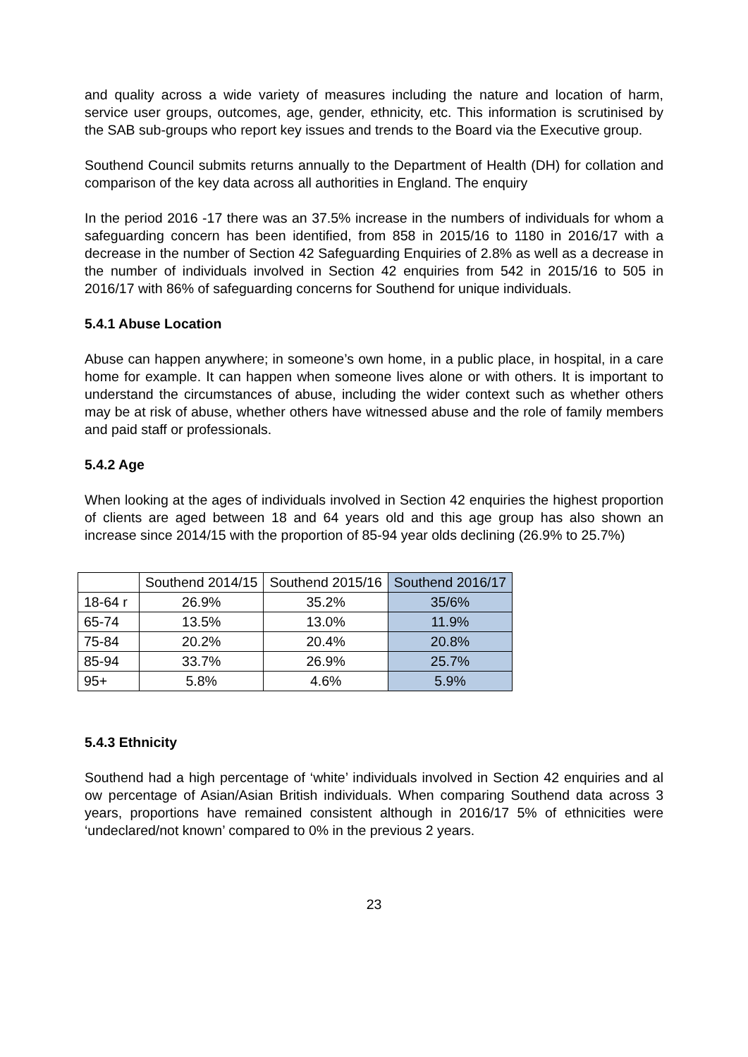and quality across a wide variety of measures including the nature and location of harm, service user groups, outcomes, age, gender, ethnicity, etc. This information is scrutinised by the SAB sub-groups who report key issues and trends to the Board via the Executive group.
Southend Council submits returns annually to the Department of Health (DH) for collation and comparison of the key data across all authorities in England. The enquiry
In the period 2016 -17 there was an 37.5% increase in the numbers of individuals for whom a safeguarding concern has been identified, from 858 in 2015/16 to 1180 in 2016/17 with a decrease in the number of Section 42 Safeguarding Enquiries of 2.8% as well as a decrease in the number of individuals involved in Section 42 enquiries from 542 in 2015/16 to 505 in 2016/17 with 86% of safeguarding concerns for Southend for unique individuals.
5.4.1 Abuse Location
Abuse can happen anywhere; in someone’s own home, in a public place, in hospital, in a care home for example. It can happen when someone lives alone or with others. It is important to understand the circumstances of abuse, including the wider context such as whether others may be at risk of abuse, whether others have witnessed abuse and the role of family members and paid staff or professionals.
5.4.2 Age
When looking at the ages of individuals involved in Section 42 enquiries the highest proportion of clients are aged between 18 and 64 years old and this age group has also shown an increase since 2014/15 with the proportion of 85-94 year olds declining (26.9% to 25.7%)
| | Southend 2014/15 | Southend 2015/16 | Southend 2016/17 |
| --- | --- | --- | --- |
| 18-64 r | 26.9% | 35.2% | 35/6% |
| 65-74 | 13.5% | 13.0% | 11.9% |
| 75-84 | 20.2% | 20.4% | 20.8% |
| 85-94 | 33.7% | 26.9% | 25.7% |
| 95+ | 5.8% | 4.6% | 5.9% |
5.4.3 Ethnicity
Southend had a high percentage of ‘white’ individuals involved in Section 42 enquiries and al ow percentage of Asian/Asian British individuals. When comparing Southend data across 3 years, proportions have remained consistent although in 2016/17 5% of ethnicities were ‘undeclared/not known’ compared to 0% in the previous 2 years.
23